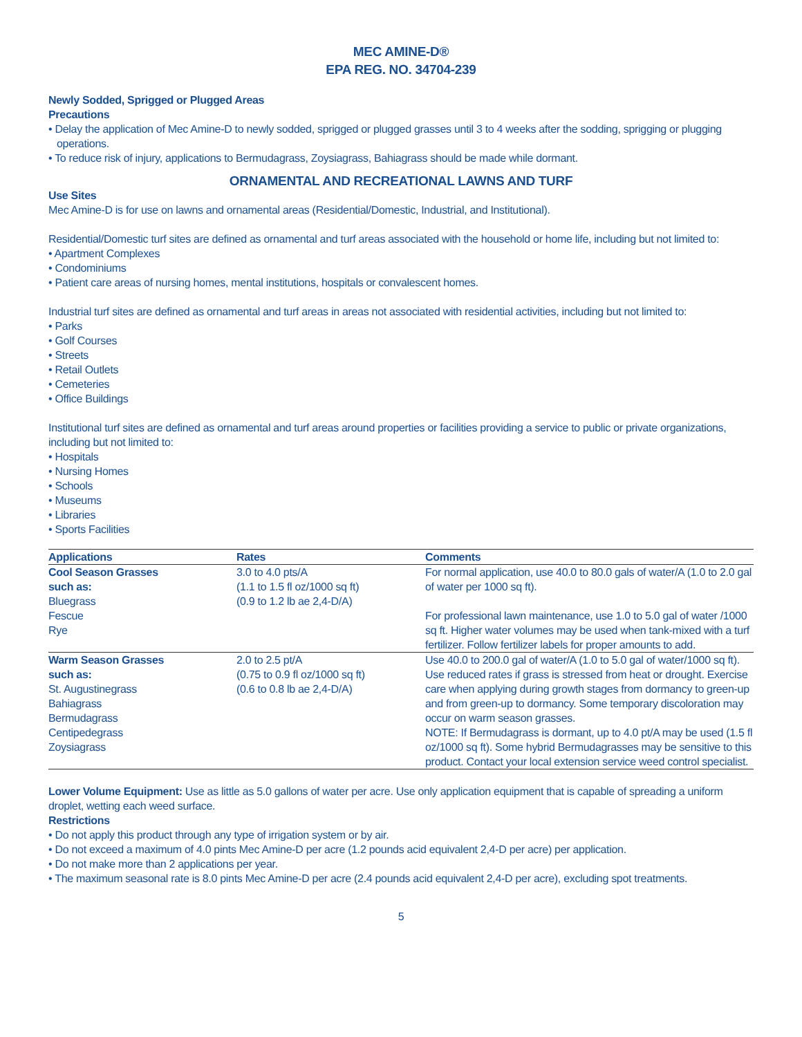MEC AMINE-D®
EPA REG. NO. 34704-239
Newly Sodded, Sprigged or Plugged Areas
Precautions
• Delay the application of Mec Amine-D to newly sodded, sprigged or plugged grasses until 3 to 4 weeks after the sodding, sprigging or plugging operations.
• To reduce risk of injury, applications to Bermudagrass, Zoysiagrass, Bahiagrass should be made while dormant.
ORNAMENTAL AND RECREATIONAL LAWNS AND TURF
Use Sites
Mec Amine-D is for use on lawns and ornamental areas (Residential/Domestic, Industrial, and Institutional).
Residential/Domestic turf sites are defined as ornamental and turf areas associated with the household or home life, including but not limited to:
• Apartment Complexes
• Condominiums
• Patient care areas of nursing homes, mental institutions, hospitals or convalescent homes.
Industrial turf sites are defined as ornamental and turf areas in areas not associated with residential activities, including but not limited to:
• Parks
• Golf Courses
• Streets
• Retail Outlets
• Cemeteries
• Office Buildings
Institutional turf sites are defined as ornamental and turf areas around properties or facilities providing a service to public or private organizations, including but not limited to:
• Hospitals
• Nursing Homes
• Schools
• Museums
• Libraries
• Sports Facilities
| Applications | Rates | Comments |
| --- | --- | --- |
| Cool Season Grasses such as: Bluegrass Fescue Rye | 3.0 to 4.0 pts/A (1.1 to 1.5 fl oz/1000 sq ft) (0.9 to 1.2 lb ae 2,4-D/A) | For normal application, use 40.0 to 80.0 gals of water/A (1.0 to 2.0 gal of water per 1000 sq ft). For professional lawn maintenance, use 1.0 to 5.0 gal of water /1000 sq ft. Higher water volumes may be used when tank-mixed with a turf fertilizer. Follow fertilizer labels for proper amounts to add. |
| Warm Season Grasses such as: St. Augustinegrass Bahiagrass Bermudagrass Centipedegrass Zoysiagrass | 2.0 to 2.5 pt/A (0.75 to 0.9 fl oz/1000 sq ft) (0.6 to 0.8 lb ae 2,4-D/A) | Use 40.0 to 200.0 gal of water/A (1.0 to 5.0 gal of water/1000 sq ft). Use reduced rates if grass is stressed from heat or drought. Exercise care when applying during growth stages from dormancy to green-up and from green-up to dormancy. Some temporary discoloration may occur on warm season grasses. NOTE: If Bermudagrass is dormant, up to 4.0 pt/A may be used (1.5 fl oz/1000 sq ft). Some hybrid Bermudagrasses may be sensitive to this product. Contact your local extension service weed control specialist. |
Lower Volume Equipment: Use as little as 5.0 gallons of water per acre. Use only application equipment that is capable of spreading a uniform droplet, wetting each weed surface.
Restrictions
• Do not apply this product through any type of irrigation system or by air.
• Do not exceed a maximum of 4.0 pints Mec Amine-D per acre (1.2 pounds acid equivalent 2,4-D per acre) per application.
• Do not make more than 2 applications per year.
• The maximum seasonal rate is 8.0 pints Mec Amine-D per acre (2.4 pounds acid equivalent 2,4-D per acre), excluding spot treatments.
5